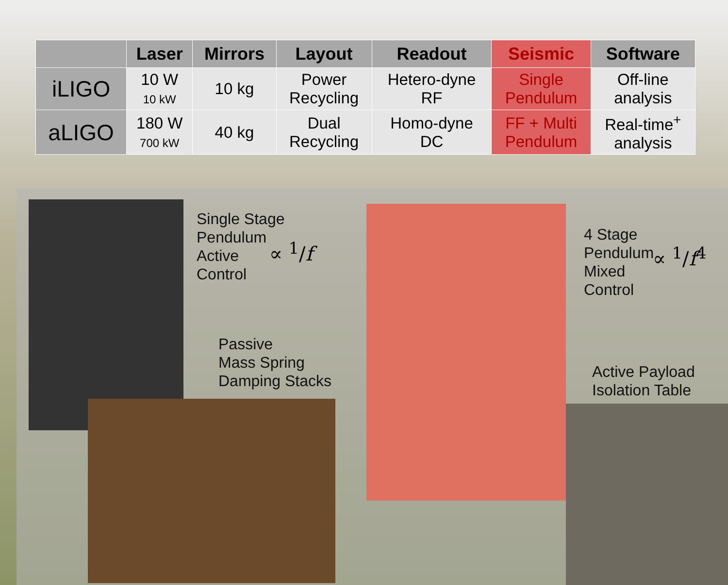| | Laser | Mirrors | Layout | Readout | Seismic | Software |
| --- | --- | --- | --- | --- | --- | --- |
| iLIGO | 10 W 10 kW | 10 kg | Power Recycling | Hetero-dyne RF | Single Pendulum | Off-line analysis |
| aLIGO | 180 W 700 kW | 40 kg | Dual Recycling | Homo-dyne DC | FF + Multi Pendulum | Real-time<sup>+</sup> analysis |
Single Stage
Pendulum
Active
Control
∝ <sup>1</sup>/f
Passive
Mass Spring
Damping Stacks
4 Stage
Pendulum
Mixed
Control
∝ <sup>1</sup>/f<sup>4</sup>
Active Payload
Isolation Table